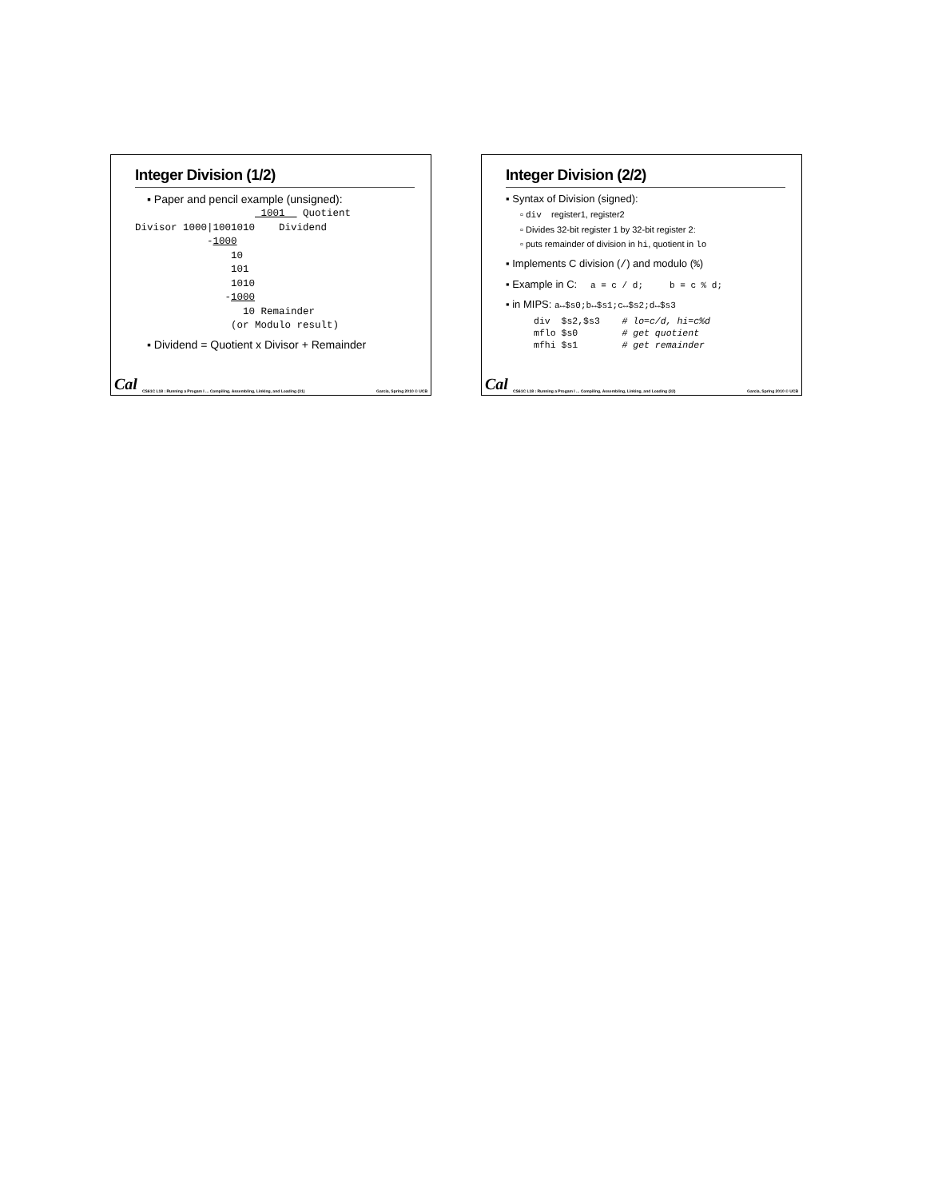Integer Division (1/2)
▪ Paper and pencil example (unsigned):
                     1001   Quotient
Divisor 1000|1001010    Dividend
            -1000
                10
                101
                1010
               -1000
                  10 Remainder
                (or Modulo result)
▪ Dividend = Quotient x Divisor + Remainder
Cal CS61C L18 : Running a Progam I ... Compiling, Assembling, Linking, and Loading (31) Garcia, Spring 2010 © UCB
Integer Division (2/2)
▪ Syntax of Division (signed):
▫ div register1, register2
▫ Divides 32-bit register 1 by 32-bit register 2:
▫ puts remainder of division in hi, quotient in lo
▪ Implements C division (/) and modulo (%)
▪ Example in C: a = c / d; b = c % d;
▪ in MIPS: a↔$s0;b↔$s1;c↔$s2;d↔$s3
div  $s2,$s3    # lo=c/d, hi=c%d
mflo $s0        # get quotient
mfhi $s1        # get remainder
Cal CS61C L18 : Running a Progam I ... Compiling, Assembling, Linking, and Loading (32) Garcia, Spring 2010 © UCB